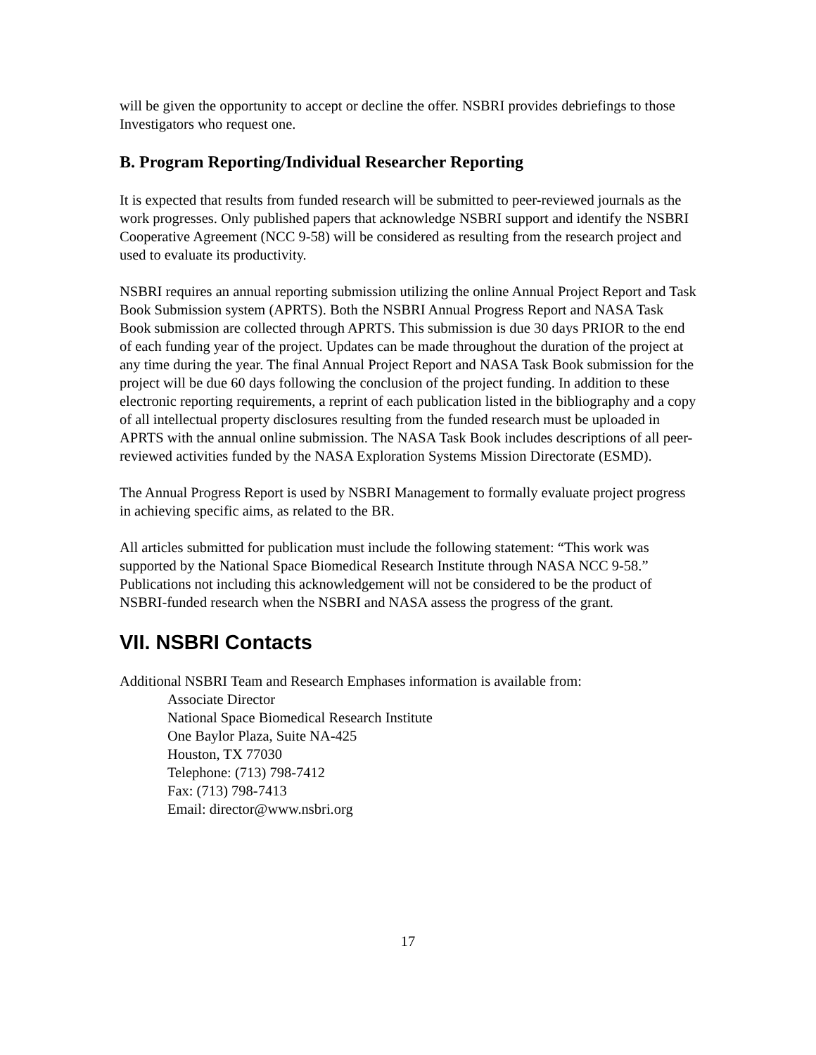will be given the opportunity to accept or decline the offer. NSBRI provides debriefings to those Investigators who request one.
B. Program Reporting/Individual Researcher Reporting
It is expected that results from funded research will be submitted to peer-reviewed journals as the work progresses. Only published papers that acknowledge NSBRI support and identify the NSBRI Cooperative Agreement (NCC 9-58) will be considered as resulting from the research project and used to evaluate its productivity.
NSBRI requires an annual reporting submission utilizing the online Annual Project Report and Task Book Submission system (APRTS). Both the NSBRI Annual Progress Report and NASA Task Book submission are collected through APRTS. This submission is due 30 days PRIOR to the end of each funding year of the project. Updates can be made throughout the duration of the project at any time during the year. The final Annual Project Report and NASA Task Book submission for the project will be due 60 days following the conclusion of the project funding. In addition to these electronic reporting requirements, a reprint of each publication listed in the bibliography and a copy of all intellectual property disclosures resulting from the funded research must be uploaded in APRTS with the annual online submission. The NASA Task Book includes descriptions of all peer-reviewed activities funded by the NASA Exploration Systems Mission Directorate (ESMD).
The Annual Progress Report is used by NSBRI Management to formally evaluate project progress in achieving specific aims, as related to the BR.
All articles submitted for publication must include the following statement: “This work was supported by the National Space Biomedical Research Institute through NASA NCC 9-58.” Publications not including this acknowledgement will not be considered to be the product of NSBRI-funded research when the NSBRI and NASA assess the progress of the grant.
VII. NSBRI Contacts
Additional NSBRI Team and Research Emphases information is available from:
Associate Director
National Space Biomedical Research Institute
One Baylor Plaza, Suite NA-425
Houston, TX 77030
Telephone: (713) 798-7412
Fax: (713) 798-7413
Email: director@www.nsbri.org
17